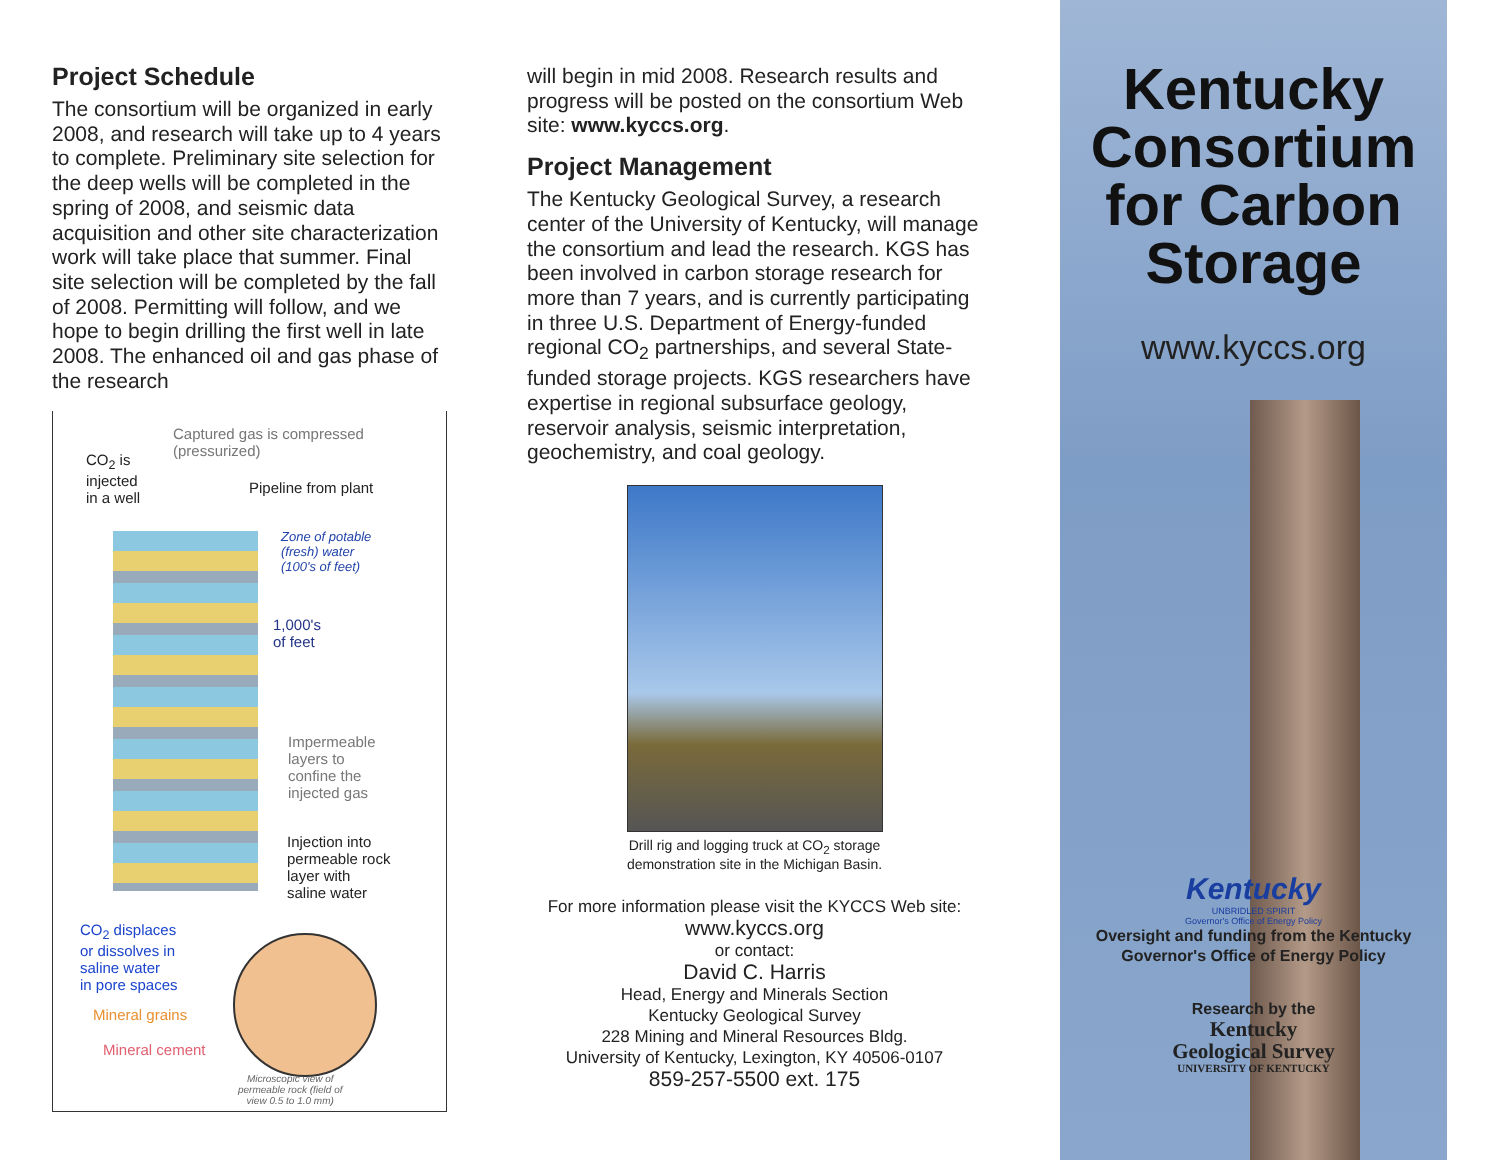Project Schedule
The consortium will be organized in early 2008, and research will take up to 4 years to complete. Preliminary site selection for the deep wells will be completed in the spring of 2008, and seismic data acquisition and other site characterization work will take place that summer. Final site selection will be completed by the fall of 2008. Permitting will follow, and we hope to begin drilling the first well in late 2008. The enhanced oil and gas phase of the research
Captured gas is compressed
(pressurized)
CO<sub>2</sub> is
injected
in a well
Pipeline from plant
Zone of potable
(fresh) water
(100's of feet)
1,000's
of feet
Impermeable
layers to
confine the
injected gas
Injection into
permeable rock
layer with
saline water
CO<sub>2</sub> displaces
or dissolves in
saline water
in pore spaces
Mineral grains
Mineral cement
Microscopic view of
permeable rock (field of
view 0.5 to 1.0 mm)
will begin in mid 2008. Research results and progress will be posted on the consortium Web site: www.kyccs.org.
Project Management
The Kentucky Geological Survey, a research center of the University of Kentucky, will manage the consortium and lead the research. KGS has been involved in carbon storage research for more than 7 years, and is currently participating in three U.S. Department of Energy-funded regional CO<sub>2</sub> partnerships, and several State-funded storage projects. KGS researchers have expertise in regional subsurface geology, reservoir analysis, seismic interpretation, geochemistry, and coal geology.
Drill rig and logging truck at CO<sub>2</sub> storage
demonstration site in the Michigan Basin.
For more information please visit the KYCCS Web site:
www.kyccs.org
or contact:
David C. Harris
Head, Energy and Minerals Section
Kentucky Geological Survey
228 Mining and Mineral Resources Bldg.
University of Kentucky, Lexington, KY 40506-0107
859-257-5500 ext. 175
Kentucky
Consortium
for Carbon
Storage
www.kyccs.org
Kentucky
UNBRIDLED SPIRIT
Governor's Office of Energy Policy
Oversight and funding from the Kentucky
Governor's Office of Energy Policy
Research by the
Kentucky
Geological Survey
UNIVERSITY OF KENTUCKY